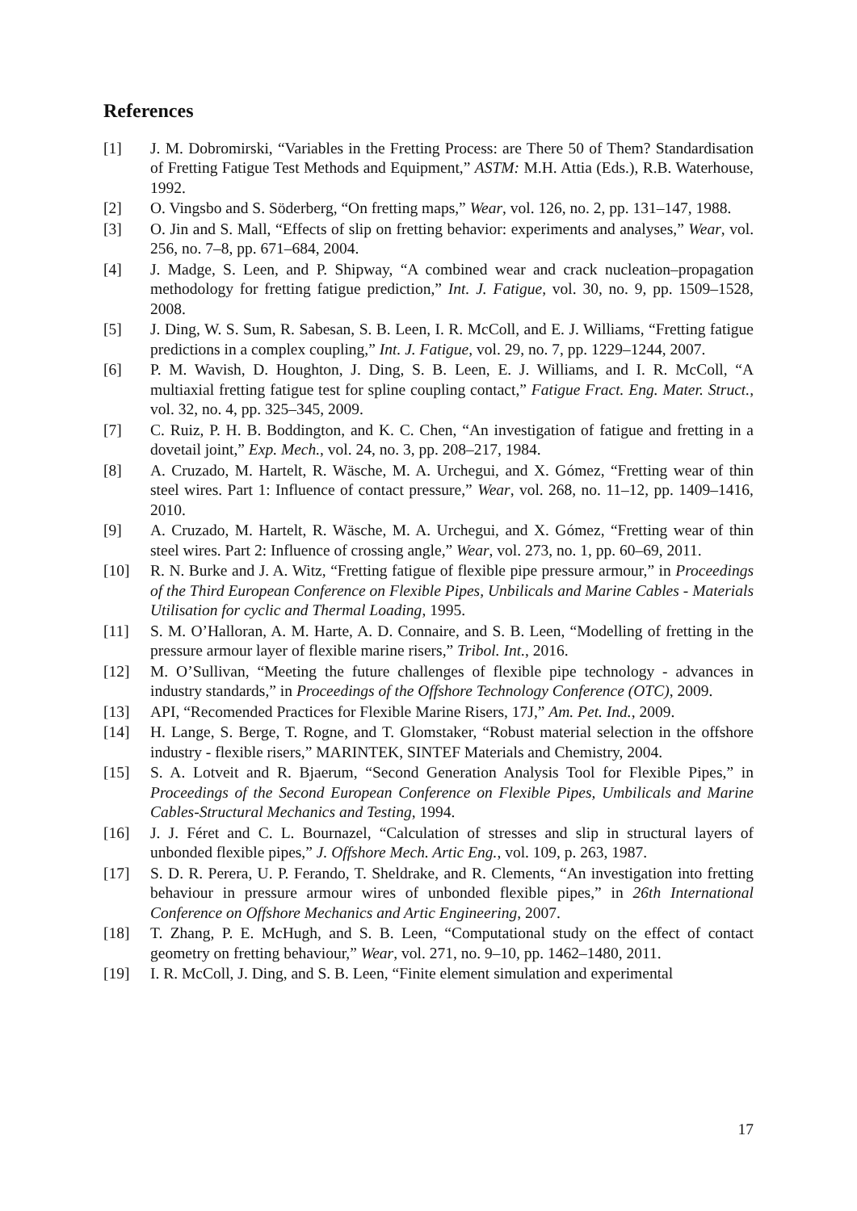References
[1] J. M. Dobromirski, “Variables in the Fretting Process: are There 50 of Them? Standardisation of Fretting Fatigue Test Methods and Equipment,” ASTM: M.H. Attia (Eds.), R.B. Waterhouse, 1992.
[2] O. Vingsbo and S. Söderberg, “On fretting maps,” Wear, vol. 126, no. 2, pp. 131–147, 1988.
[3] O. Jin and S. Mall, “Effects of slip on fretting behavior: experiments and analyses,” Wear, vol. 256, no. 7–8, pp. 671–684, 2004.
[4] J. Madge, S. Leen, and P. Shipway, “A combined wear and crack nucleation–propagation methodology for fretting fatigue prediction,” Int. J. Fatigue, vol. 30, no. 9, pp. 1509–1528, 2008.
[5] J. Ding, W. S. Sum, R. Sabesan, S. B. Leen, I. R. McColl, and E. J. Williams, “Fretting fatigue predictions in a complex coupling,” Int. J. Fatigue, vol. 29, no. 7, pp. 1229–1244, 2007.
[6] P. M. Wavish, D. Houghton, J. Ding, S. B. Leen, E. J. Williams, and I. R. McColl, “A multiaxial fretting fatigue test for spline coupling contact,” Fatigue Fract. Eng. Mater. Struct., vol. 32, no. 4, pp. 325–345, 2009.
[7] C. Ruiz, P. H. B. Boddington, and K. C. Chen, “An investigation of fatigue and fretting in a dovetail joint,” Exp. Mech., vol. 24, no. 3, pp. 208–217, 1984.
[8] A. Cruzado, M. Hartelt, R. Wäsche, M. A. Urchegui, and X. Gómez, “Fretting wear of thin steel wires. Part 1: Influence of contact pressure,” Wear, vol. 268, no. 11–12, pp. 1409–1416, 2010.
[9] A. Cruzado, M. Hartelt, R. Wäsche, M. A. Urchegui, and X. Gómez, “Fretting wear of thin steel wires. Part 2: Influence of crossing angle,” Wear, vol. 273, no. 1, pp. 60–69, 2011.
[10] R. N. Burke and J. A. Witz, “Fretting fatigue of flexible pipe pressure armour,” in Proceedings of the Third European Conference on Flexible Pipes, Unbilicals and Marine Cables - Materials Utilisation for cyclic and Thermal Loading, 1995.
[11] S. M. O’Halloran, A. M. Harte, A. D. Connaire, and S. B. Leen, “Modelling of fretting in the pressure armour layer of flexible marine risers,” Tribol. Int., 2016.
[12] M. O’Sullivan, “Meeting the future challenges of flexible pipe technology - advances in industry standards,” in Proceedings of the Offshore Technology Conference (OTC), 2009.
[13] API, “Recomended Practices for Flexible Marine Risers, 17J,” Am. Pet. Ind., 2009.
[14] H. Lange, S. Berge, T. Rogne, and T. Glomstaker, “Robust material selection in the offshore industry - flexible risers,” MARINTEK, SINTEF Materials and Chemistry, 2004.
[15] S. A. Lotveit and R. Bjaerum, “Second Generation Analysis Tool for Flexible Pipes,” in Proceedings of the Second European Conference on Flexible Pipes, Umbilicals and Marine Cables-Structural Mechanics and Testing, 1994.
[16] J. J. Féret and C. L. Bournazel, “Calculation of stresses and slip in structural layers of unbonded flexible pipes,” J. Offshore Mech. Artic Eng., vol. 109, p. 263, 1987.
[17] S. D. R. Perera, U. P. Ferando, T. Sheldrake, and R. Clements, “An investigation into fretting behaviour in pressure armour wires of unbonded flexible pipes,” in 26th International Conference on Offshore Mechanics and Artic Engineering, 2007.
[18] T. Zhang, P. E. McHugh, and S. B. Leen, “Computational study on the effect of contact geometry on fretting behaviour,” Wear, vol. 271, no. 9–10, pp. 1462–1480, 2011.
[19] I. R. McColl, J. Ding, and S. B. Leen, “Finite element simulation and experimental
17